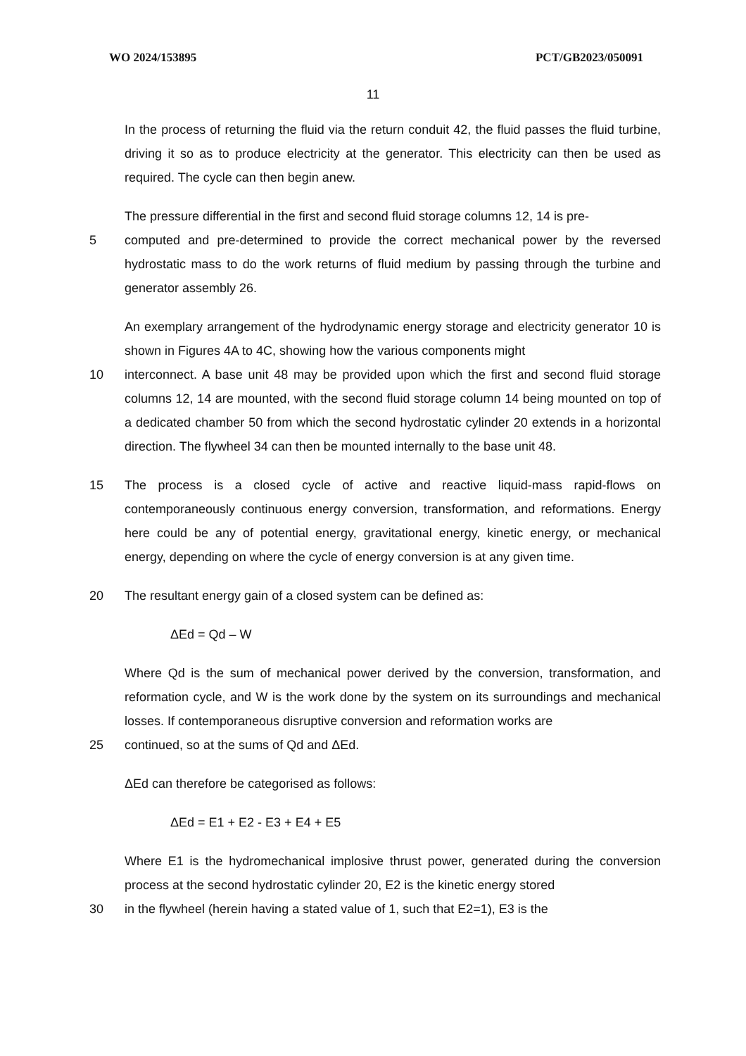WO 2024/153895 PCT/GB2023/050091
11
In the process of returning the fluid via the return conduit 42, the fluid passes the fluid turbine, driving it so as to produce electricity at the generator. This electricity can then be used as required. The cycle can then begin anew.
The pressure differential in the first and second fluid storage columns 12, 14 is pre-
5 computed and pre-determined to provide the correct mechanical power by the reversed hydrostatic mass to do the work returns of fluid medium by passing through the turbine and generator assembly 26.
An exemplary arrangement of the hydrodynamic energy storage and electricity generator 10 is shown in Figures 4A to 4C, showing how the various components might
10 interconnect. A base unit 48 may be provided upon which the first and second fluid storage columns 12, 14 are mounted, with the second fluid storage column 14 being mounted on top of a dedicated chamber 50 from which the second hydrostatic cylinder 20 extends in a horizontal direction. The flywheel 34 can then be mounted internally to the base unit 48.
15 The process is a closed cycle of active and reactive liquid-mass rapid-flows on contemporaneously continuous energy conversion, transformation, and reformations. Energy here could be any of potential energy, gravitational energy, kinetic energy, or mechanical energy, depending on where the cycle of energy conversion is at any given time.
20 The resultant energy gain of a closed system can be defined as:
ΔEd = Qd – W
Where Qd is the sum of mechanical power derived by the conversion, transformation, and reformation cycle, and W is the work done by the system on its surroundings and mechanical losses. If contemporaneous disruptive conversion and reformation works are
25 continued, so at the sums of Qd and ΔEd.
ΔEd can therefore be categorised as follows:
ΔEd = E1 + E2 - E3 + E4 + E5
Where E1 is the hydromechanical implosive thrust power, generated during the conversion process at the second hydrostatic cylinder 20, E2 is the kinetic energy stored
30 in the flywheel (herein having a stated value of 1, such that E2=1), E3 is the